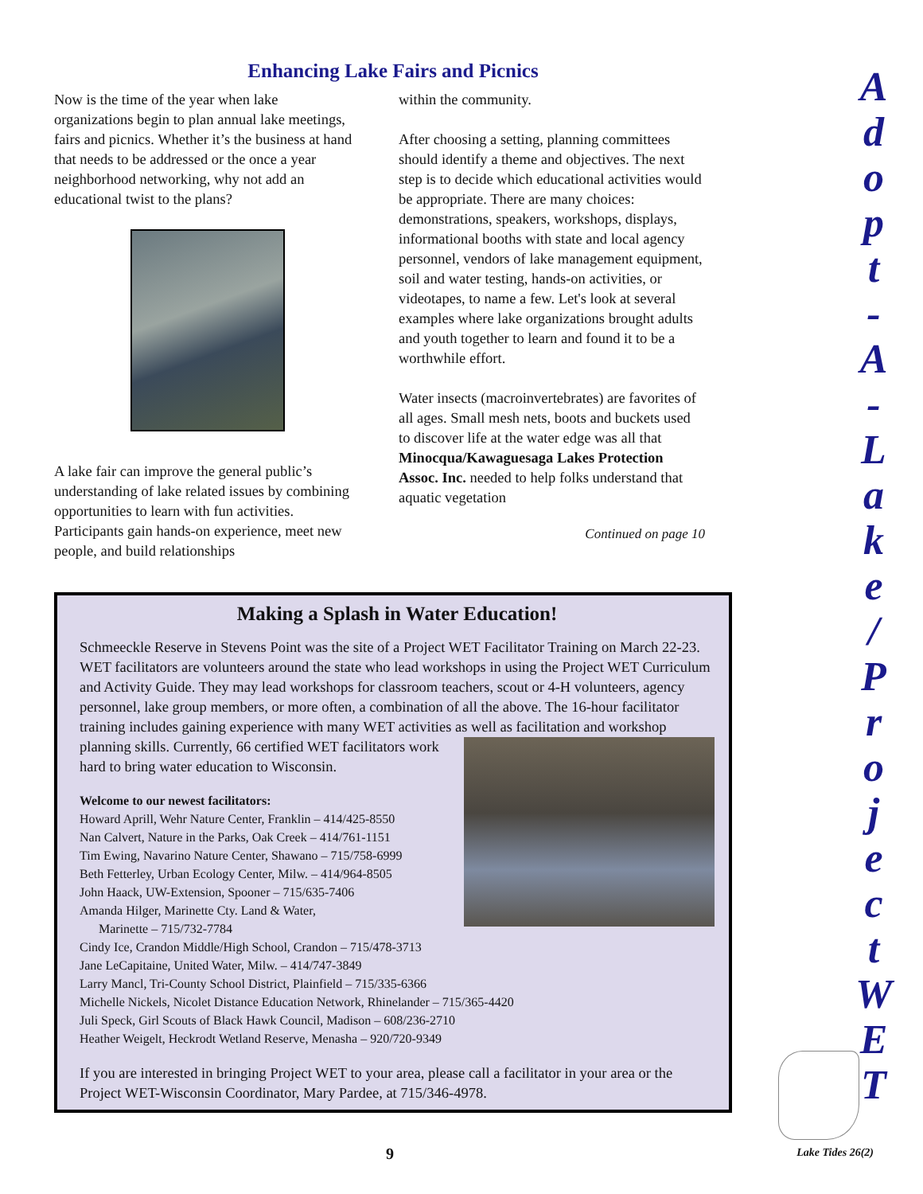Enhancing Lake Fairs and Picnics
Now is the time of the year when lake organizations begin to plan annual lake meetings, fairs and picnics. Whether it’s the business at hand that needs to be addressed or the once a year neighborhood networking, why not add an educational twist to the plans?
A lake fair can improve the general public’s understanding of lake related issues by combining opportunities to learn with fun activities. Participants gain hands-on experience, meet new people, and build relationships
within the community.
After choosing a setting, planning committees should identify a theme and objectives. The next step is to decide which educational activities would be appropriate. There are many choices: demonstrations, speakers, workshops, displays, informational booths with state and local agency personnel, vendors of lake management equipment, soil and water testing, hands-on activities, or videotapes, to name a few. Let's look at several examples where lake organizations brought adults and youth together to learn and found it to be a worthwhile effort.
Water insects (macroinvertebrates) are favorites of all ages. Small mesh nets, boots and buckets used to discover life at the water edge was all that Minocqua/Kawaguesaga Lakes Protection Assoc. Inc. needed to help folks understand that aquatic vegetation
Continued on page 10
Making a Splash in Water Education!
Schmeeckle Reserve in Stevens Point was the site of a Project WET Facilitator Training on March 22-23. WET facilitators are volunteers around the state who lead workshops in using the Project WET Curriculum and Activity Guide. They may lead workshops for classroom teachers, scout or 4-H volunteers, agency personnel, lake group members, or more often, a combination of all the above. The 16-hour facilitator training includes gaining experience with many WET activities as well as facilitation and workshop planning skills. Currently, 66 certified WET
facilitators work hard to bring water education to Wisconsin.
Welcome to our newest facilitators:
Howard Aprill, Wehr Nature Center, Franklin – 414/425-8550
Nan Calvert, Nature in the Parks, Oak Creek – 414/761-1151
Tim Ewing, Navarino Nature Center, Shawano – 715/758-6999
Beth Fetterley, Urban Ecology Center, Milw. – 414/964-8505
John Haack, UW-Extension, Spooner – 715/635-7406
Amanda Hilger, Marinette Cty. Land & Water,
Marinette – 715/732-7784
Cindy Ice, Crandon Middle/High School, Crandon – 715/478-3713
Jane LeCapitaine, United Water, Milw. – 414/747-3849
Larry Mancl, Tri-County School District, Plainfield – 715/335-6366
Michelle Nickels, Nicolet Distance Education Network, Rhinelander – 715/365-4420
Juli Speck, Girl Scouts of Black Hawk Council, Madison – 608/236-2710
Heather Weigelt, Heckrodt Wetland Reserve, Menasha – 920/720-9349
If you are interested in bringing Project WET to your area, please call a facilitator in your area or the Project WET-Wisconsin Coordinator, Mary Pardee, at 715/346-4978.
A
d
o
p
t
-
A
-
L
a
k
e
/
P
r
o
j
e
c
t
W
E
T
9 Lake Tides 26(2)